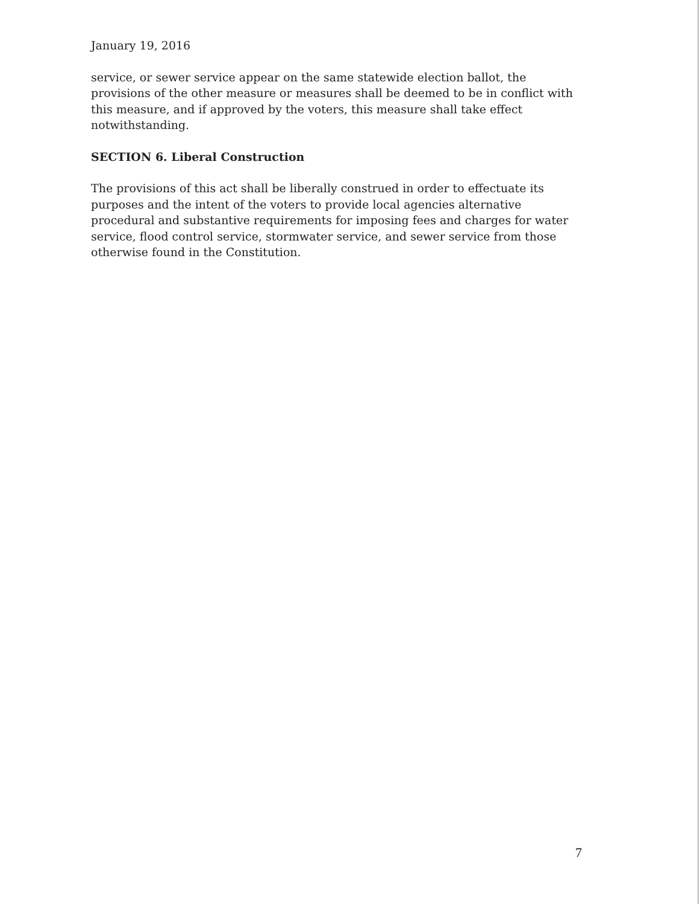January 19, 2016
service, or sewer service appear on the same statewide election ballot, the provisions of the other measure or measures shall be deemed to be in conflict with this measure, and if approved by the voters, this measure shall take effect notwithstanding.
SECTION 6. Liberal Construction
The provisions of this act shall be liberally construed in order to effectuate its purposes and the intent of the voters to provide local agencies alternative procedural and substantive requirements for imposing fees and charges for water service, flood control service, stormwater service, and sewer service from those otherwise found in the Constitution.
7